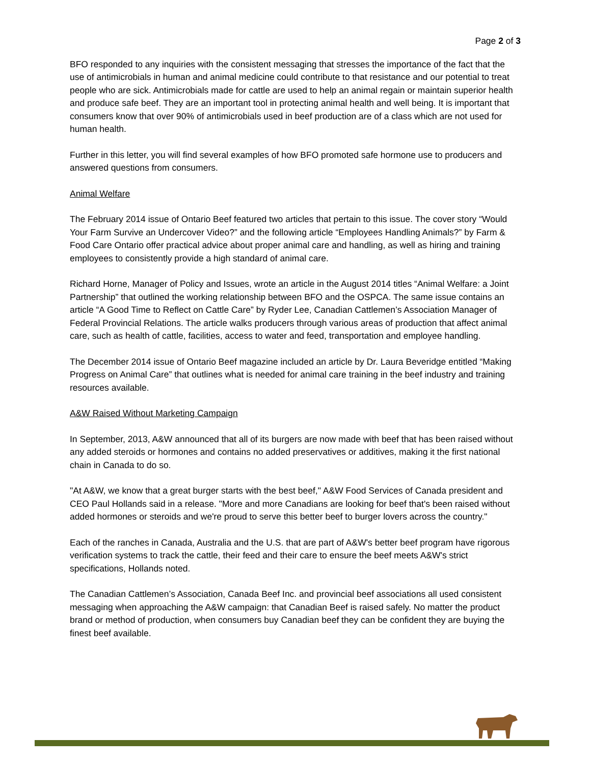Page 2 of 3
BFO responded to any inquiries with the consistent messaging that stresses the importance of the fact that the use of antimicrobials in human and animal medicine could contribute to that resistance and our potential to treat people who are sick. Antimicrobials made for cattle are used to help an animal regain or maintain superior health and produce safe beef. They are an important tool in protecting animal health and well being. It is important that consumers know that over 90% of antimicrobials used in beef production are of a class which are not used for human health.
Further in this letter, you will find several examples of how BFO promoted safe hormone use to producers and answered questions from consumers.
Animal Welfare
The February 2014 issue of Ontario Beef featured two articles that pertain to this issue. The cover story “Would Your Farm Survive an Undercover Video?” and the following article “Employees Handling Animals?” by Farm & Food Care Ontario offer practical advice about proper animal care and handling, as well as hiring and training employees to consistently provide a high standard of animal care.
Richard Horne, Manager of Policy and Issues, wrote an article in the August 2014 titles “Animal Welfare: a Joint Partnership” that outlined the working relationship between BFO and the OSPCA. The same issue contains an article “A Good Time to Reflect on Cattle Care” by Ryder Lee, Canadian Cattlemen’s Association Manager of Federal Provincial Relations. The article walks producers through various areas of production that affect animal care, such as health of cattle, facilities, access to water and feed, transportation and employee handling.
The December 2014 issue of Ontario Beef magazine included an article by Dr. Laura Beveridge entitled “Making Progress on Animal Care” that outlines what is needed for animal care training in the beef industry and training resources available.
A&W Raised Without Marketing Campaign
In September, 2013, A&W announced that all of its burgers are now made with beef that has been raised without any added steroids or hormones and contains no added preservatives or additives, making it the first national chain in Canada to do so.
"At A&W, we know that a great burger starts with the best beef," A&W Food Services of Canada president and CEO Paul Hollands said in a release. "More and more Canadians are looking for beef that's been raised without added hormones or steroids and we're proud to serve this better beef to burger lovers across the country."
Each of the ranches in Canada, Australia and the U.S. that are part of A&W's better beef program have rigorous verification systems to track the cattle, their feed and their care to ensure the beef meets A&W's strict specifications, Hollands noted.
The Canadian Cattlemen’s Association, Canada Beef Inc. and provincial beef associations all used consistent messaging when approaching the A&W campaign: that Canadian Beef is raised safely. No matter the product brand or method of production, when consumers buy Canadian beef they can be confident they are buying the finest beef available.